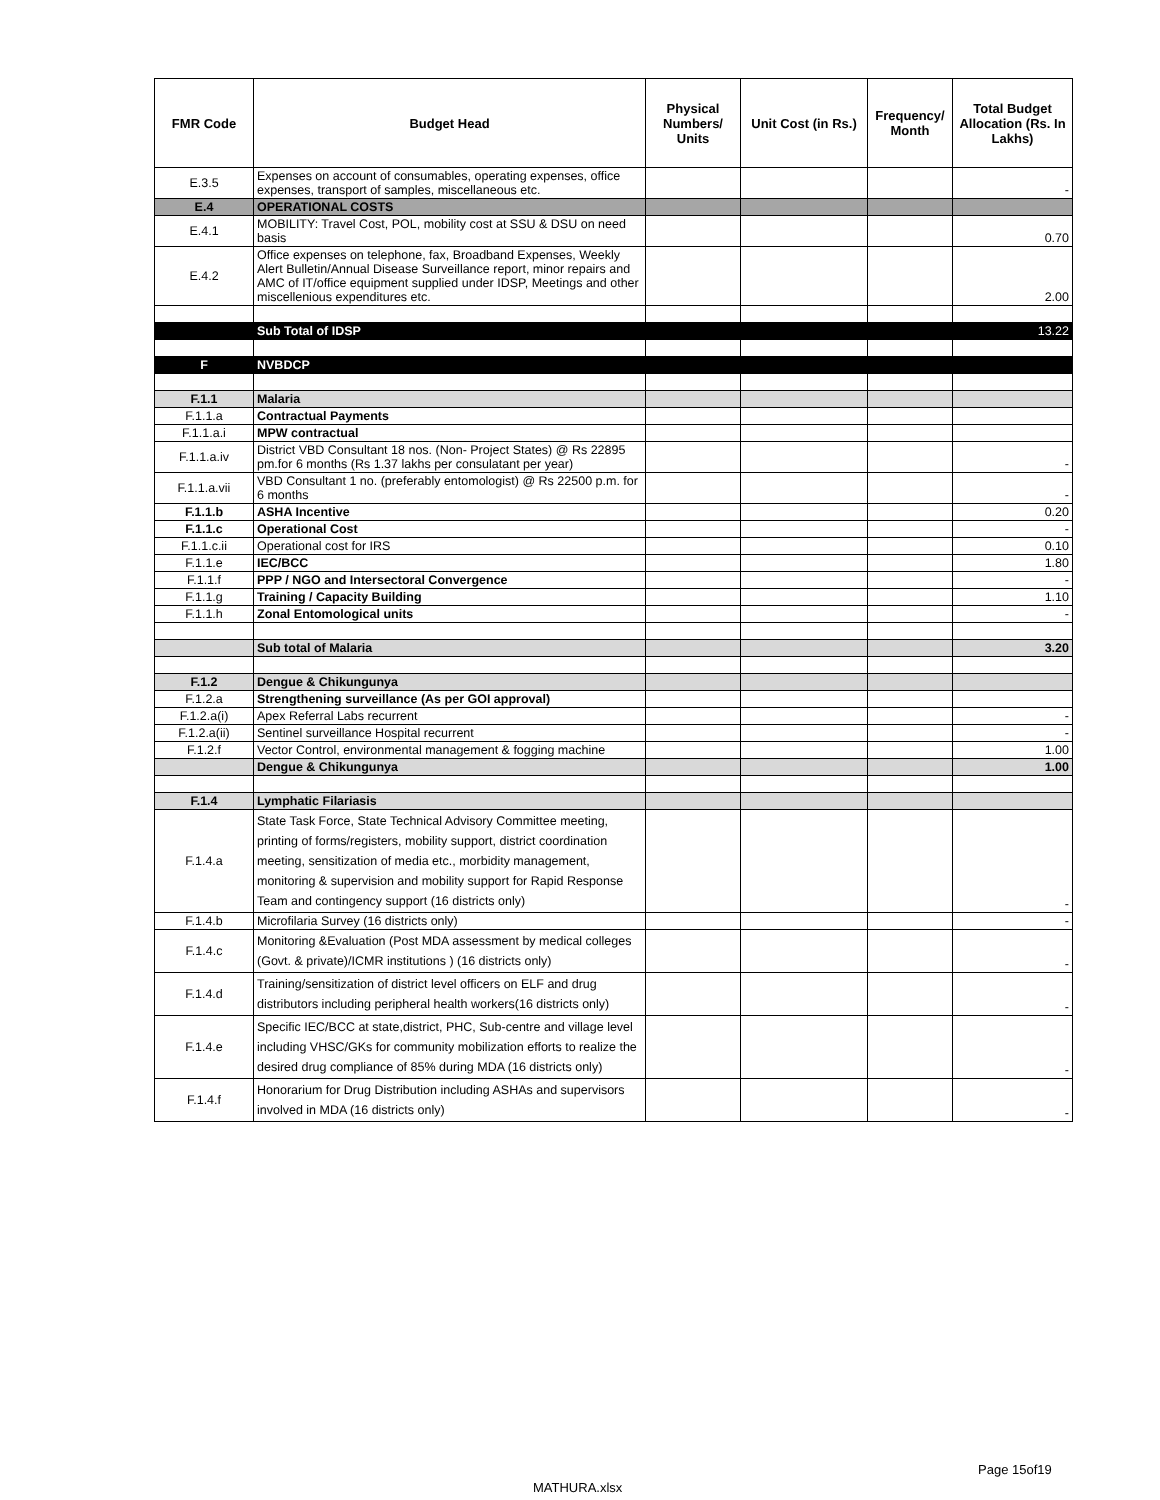| FMR Code | Budget Head | Physical Numbers/ Units | Unit Cost (in Rs.) | Frequency/ Month | Total Budget Allocation (Rs. In Lakhs) |
| --- | --- | --- | --- | --- | --- |
| E.3.5 | Expenses on account of consumables, operating expenses, office expenses, transport of samples, miscellaneous etc. | | | | - |
| E.4 | OPERATIONAL COSTS | | | | |
| E.4.1 | MOBILITY: Travel Cost, POL, mobility cost at SSU & DSU on need basis | | | | 0.70 |
| E.4.2 | Office expenses on telephone, fax, Broadband Expenses, Weekly Alert Bulletin/Annual Disease Surveillance report, minor repairs and AMC of IT/office equipment supplied under IDSP, Meetings and other miscellenious expenditures etc. | | | | 2.00 |
| | Sub Total of IDSP | | | | 13.22 |
| F | NVBDCP | | | | |
| F.1.1 | Malaria | | | | |
| F.1.1.a | Contractual Payments | | | | |
| F.1.1.a.i | MPW contractual | | | | |
| F.1.1.a.iv | District VBD Consultant 18 nos. (Non- Project States) @ Rs 22895 pm.for 6 months (Rs 1.37 lakhs per consulatant per year) | | | | - |
| F.1.1.a.vii | VBD Consultant 1 no. (preferably entomologist) @ Rs 22500 p.m. for 6 months | | | | - |
| F.1.1.b | ASHA Incentive | | | | 0.20 |
| F.1.1.c | Operational Cost | | | | - |
| F.1.1.c.ii | Operational cost for IRS | | | | 0.10 |
| F.1.1.e | IEC/BCC | | | | 1.80 |
| F.1.1.f | PPP / NGO and Intersectoral Convergence | | | | - |
| F.1.1.g | Training / Capacity Building | | | | 1.10 |
| F.1.1.h | Zonal Entomological units | | | | - |
| | Sub total of Malaria | | | | 3.20 |
| F.1.2 | Dengue & Chikungunya | | | | |
| F.1.2.a | Strengthening surveillance (As per GOI approval) | | | | |
| F.1.2.a(i) | Apex Referral Labs recurrent | | | | - |
| F.1.2.a(ii) | Sentinel surveillance Hospital recurrent | | | | - |
| F.1.2.f | Vector Control, environmental management & fogging machine | | | | 1.00 |
| | Dengue & Chikungunya | | | | 1.00 |
| F.1.4 | Lymphatic Filariasis | | | | |
| F.1.4.a | State Task Force, State Technical Advisory Committee meeting, printing of forms/registers, mobility support, district coordination meeting, sensitization of media etc., morbidity management, monitoring & supervision and mobility support for Rapid Response Team and contingency support (16 districts only) | | | | - |
| F.1.4.b | Microfilaria Survey (16 districts only) | | | | - |
| F.1.4.c | Monitoring &Evaluation (Post MDA assessment by medical colleges (Govt. & private)/ICMR institutions ) (16 districts only) | | | | - |
| F.1.4.d | Training/sensitization of district level officers on ELF and drug distributors including peripheral health workers(16 districts only) | | | | - |
| F.1.4.e | Specific IEC/BCC at state,district, PHC, Sub-centre and village level including VHSC/GKs for community mobilization efforts to realize the desired drug compliance of 85% during MDA (16 districts only) | | | | - |
| F.1.4.f | Honorarium for Drug Distribution including ASHAs and supervisors involved in MDA (16 districts only) | | | | - |
Page 15of19
MATHURA.xlsx